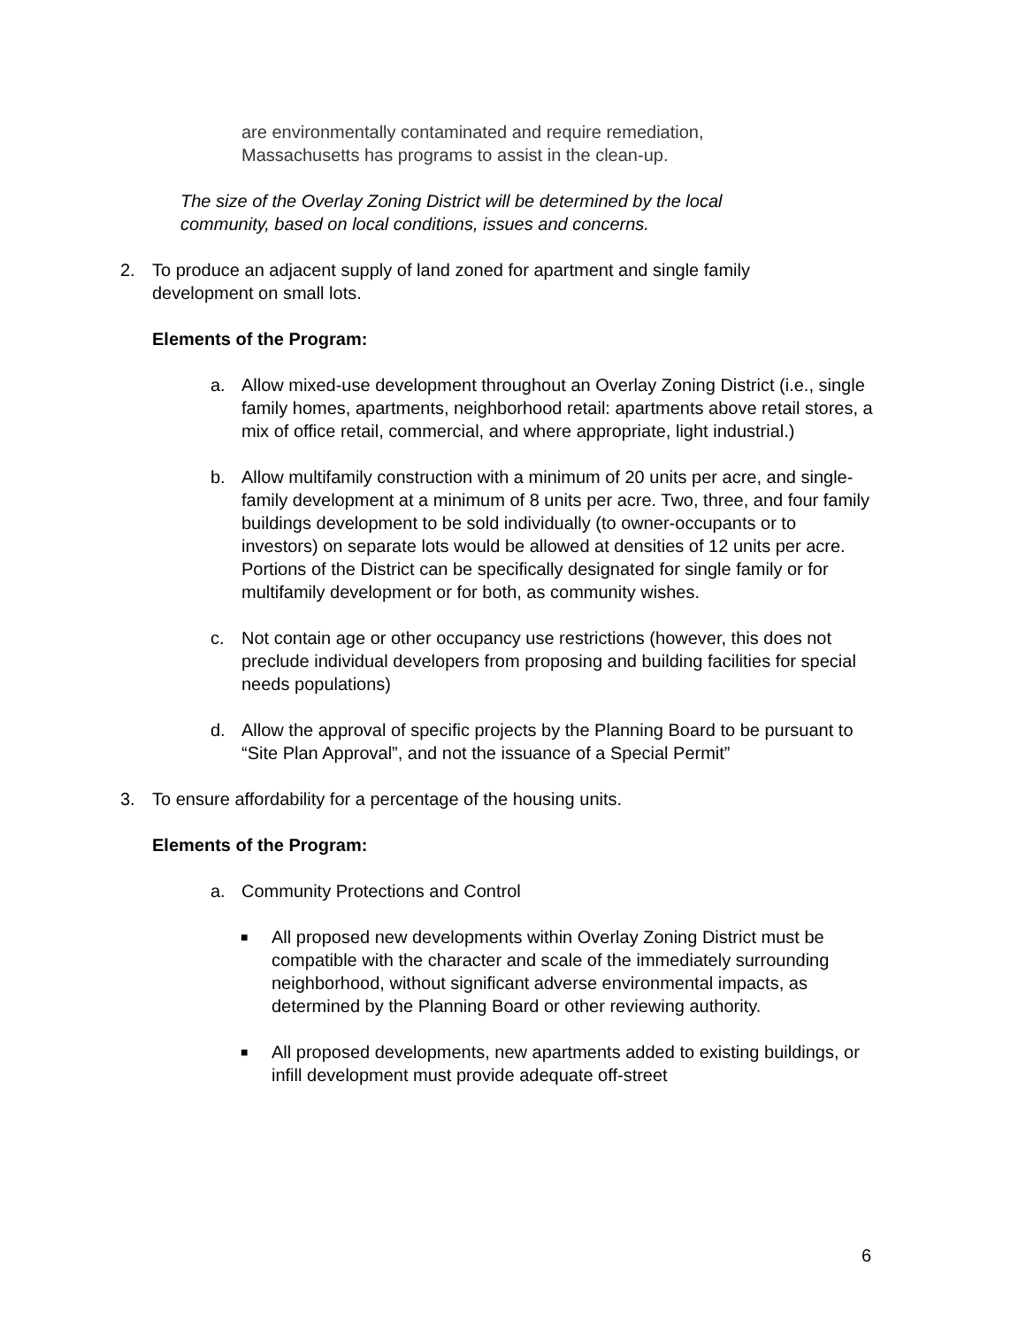are environmentally contaminated and require remediation,
Massachusetts has programs to assist in the clean-up.
The size of the Overlay Zoning District will be determined by the local
community, based on local conditions, issues and concerns.
2. To produce an adjacent supply of land zoned for apartment and single family development on small lots.
Elements of the Program:
a. Allow mixed-use development throughout an Overlay Zoning District (i.e., single family homes, apartments, neighborhood retail: apartments above retail stores, a mix of office retail, commercial, and where appropriate, light industrial.)
b. Allow multifamily construction with a minimum of 20 units per acre, and single-family development at a minimum of 8 units per acre. Two, three, and four family buildings development to be sold individually (to owner-occupants or to investors) on separate lots would be allowed at densities of 12 units per acre. Portions of the District can be specifically designated for single family or for multifamily development or for both, as community wishes.
c. Not contain age or other occupancy use restrictions (however, this does not preclude individual developers from proposing and building facilities for special needs populations)
d. Allow the approval of specific projects by the Planning Board to be pursuant to “Site Plan Approval”, and not the issuance of a Special Permit”
3. To ensure affordability for a percentage of the housing units.
Elements of the Program:
a. Community Protections and Control
■ All proposed new developments within Overlay Zoning District must be compatible with the character and scale of the immediately surrounding neighborhood, without significant adverse environmental impacts, as determined by the Planning Board or other reviewing authority.
■ All proposed developments, new apartments added to existing buildings, or infill development must provide adequate off-street
6